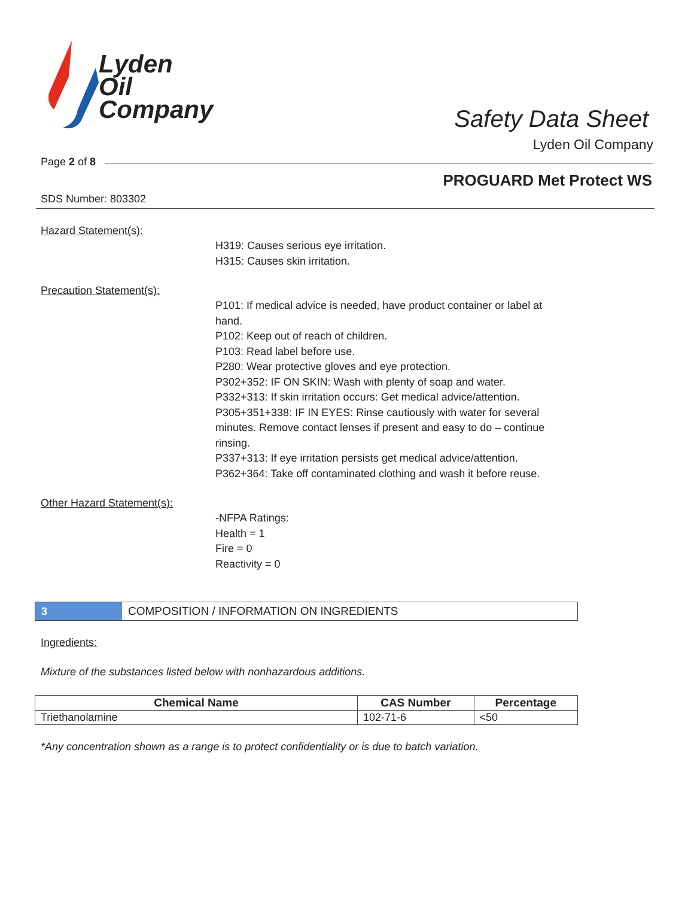Lyden
Oil
Company
Safety Data Sheet
Lyden Oil Company
Page 2 of 8
PROGUARD Met Protect WS
SDS Number: 803302
Hazard Statement(s):
H319: Causes serious eye irritation.
H315: Causes skin irritation.
Precaution Statement(s):
P101: If medical advice is needed, have product container or label at
hand.
P102: Keep out of reach of children.
P103: Read label before use.
P280: Wear protective gloves and eye protection.
P302+352: IF ON SKIN: Wash with plenty of soap and water.
P332+313: If skin irritation occurs: Get medical advice/attention.
P305+351+338: IF IN EYES: Rinse cautiously with water for several
minutes. Remove contact lenses if present and easy to do – continue
rinsing.
P337+313: If eye irritation persists get medical advice/attention.
P362+364: Take off contaminated clothing and wash it before reuse.
Other Hazard Statement(s):
-NFPA Ratings:
Health = 1
Fire = 0
Reactivity = 0
3
COMPOSITION / INFORMATION ON INGREDIENTS
Ingredients:
Mixture of the substances listed below with nonhazardous additions.
| Chemical Name | CAS Number | Percentage |
| --- | --- | --- |
| Triethanolamine | 102-71-6 | <50 |
*Any concentration shown as a range is to protect confidentiality or is due to batch variation.